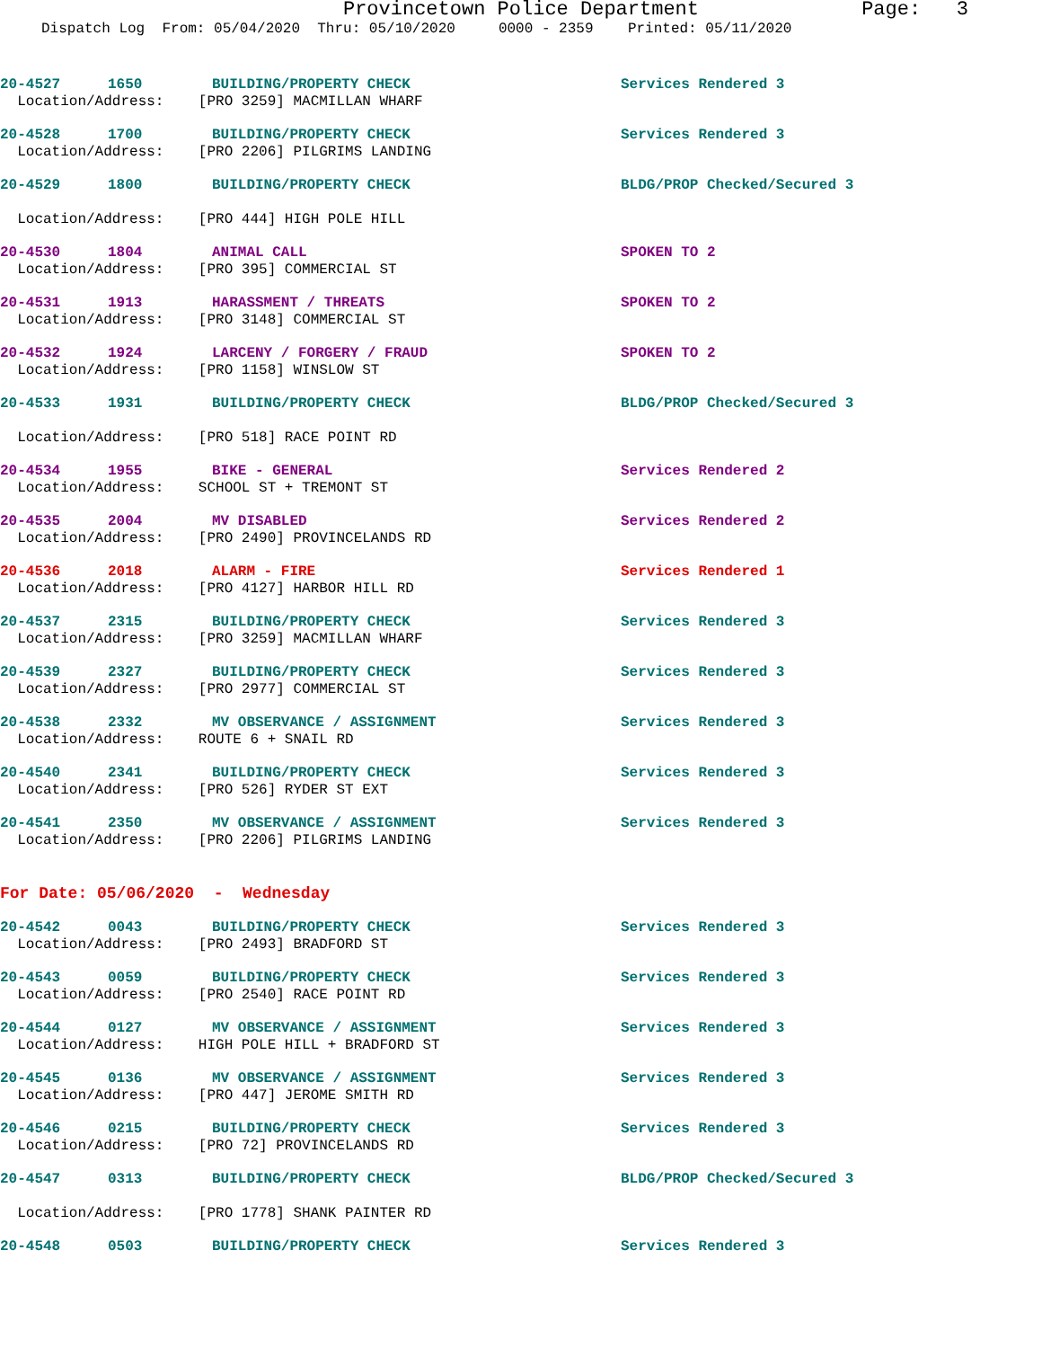Provincetown Police Department Page: 3
Dispatch Log From: 05/04/2020 Thru: 05/10/2020 0000 - 2359 Printed: 05/11/2020
20-4527 1650 BUILDING/PROPERTY CHECK Services Rendered 3
Location/Address: [PRO 3259] MACMILLAN WHARF
20-4528 1700 BUILDING/PROPERTY CHECK Services Rendered 3
Location/Address: [PRO 2206] PILGRIMS LANDING
20-4529 1800 BUILDING/PROPERTY CHECK BLDG/PROP Checked/Secured 3
Location/Address: [PRO 444] HIGH POLE HILL
20-4530 1804 ANIMAL CALL SPOKEN TO 2
Location/Address: [PRO 395] COMMERCIAL ST
20-4531 1913 HARASSMENT / THREATS SPOKEN TO 2
Location/Address: [PRO 3148] COMMERCIAL ST
20-4532 1924 LARCENY / FORGERY / FRAUD SPOKEN TO 2
Location/Address: [PRO 1158] WINSLOW ST
20-4533 1931 BUILDING/PROPERTY CHECK BLDG/PROP Checked/Secured 3
Location/Address: [PRO 518] RACE POINT RD
20-4534 1955 BIKE - GENERAL Services Rendered 2
Location/Address: SCHOOL ST + TREMONT ST
20-4535 2004 MV DISABLED Services Rendered 2
Location/Address: [PRO 2490] PROVINCELANDS RD
20-4536 2018 ALARM - FIRE Services Rendered 1
Location/Address: [PRO 4127] HARBOR HILL RD
20-4537 2315 BUILDING/PROPERTY CHECK Services Rendered 3
Location/Address: [PRO 3259] MACMILLAN WHARF
20-4539 2327 BUILDING/PROPERTY CHECK Services Rendered 3
Location/Address: [PRO 2977] COMMERCIAL ST
20-4538 2332 MV OBSERVANCE / ASSIGNMENT Services Rendered 3
Location/Address: ROUTE 6 + SNAIL RD
20-4540 2341 BUILDING/PROPERTY CHECK Services Rendered 3
Location/Address: [PRO 526] RYDER ST EXT
20-4541 2350 MV OBSERVANCE / ASSIGNMENT Services Rendered 3
Location/Address: [PRO 2206] PILGRIMS LANDING
For Date: 05/06/2020 - Wednesday
20-4542 0043 BUILDING/PROPERTY CHECK Services Rendered 3
Location/Address: [PRO 2493] BRADFORD ST
20-4543 0059 BUILDING/PROPERTY CHECK Services Rendered 3
Location/Address: [PRO 2540] RACE POINT RD
20-4544 0127 MV OBSERVANCE / ASSIGNMENT Services Rendered 3
Location/Address: HIGH POLE HILL + BRADFORD ST
20-4545 0136 MV OBSERVANCE / ASSIGNMENT Services Rendered 3
Location/Address: [PRO 447] JEROME SMITH RD
20-4546 0215 BUILDING/PROPERTY CHECK Services Rendered 3
Location/Address: [PRO 72] PROVINCELANDS RD
20-4547 0313 BUILDING/PROPERTY CHECK BLDG/PROP Checked/Secured 3
Location/Address: [PRO 1778] SHANK PAINTER RD
20-4548 0503 BUILDING/PROPERTY CHECK Services Rendered 3